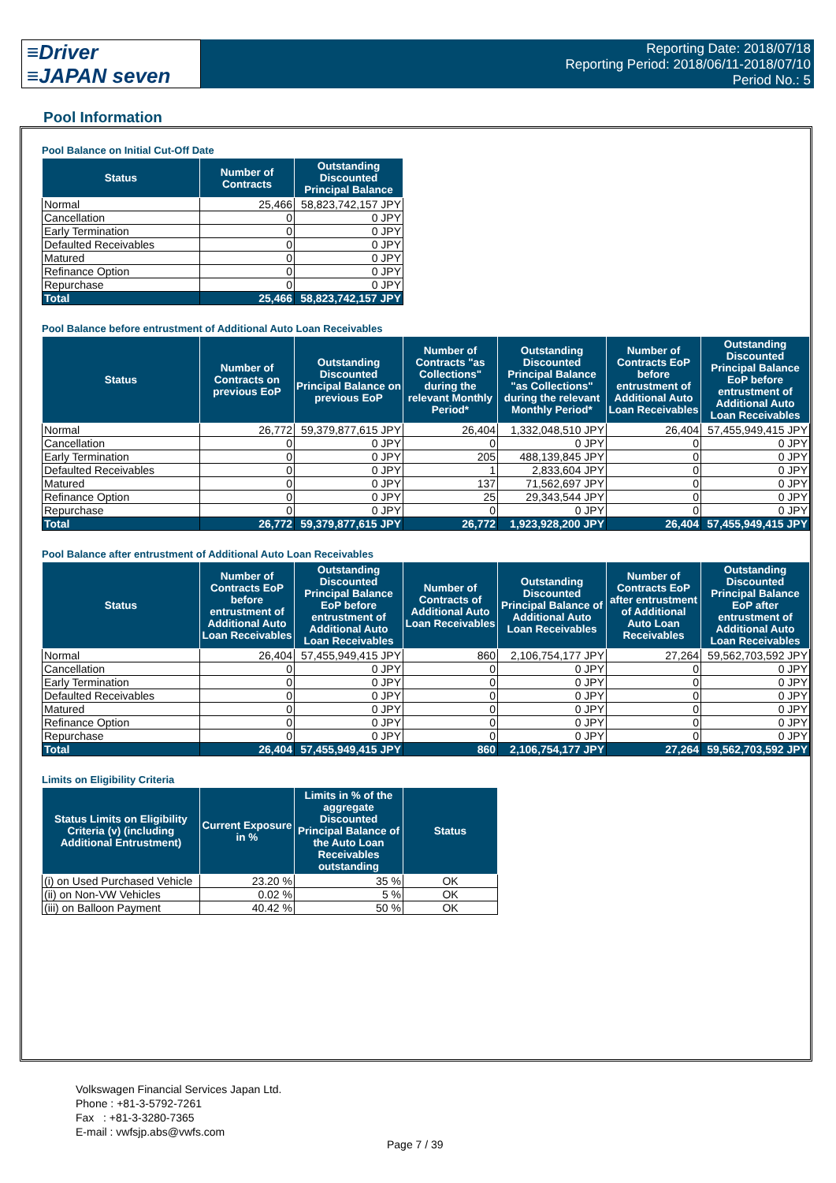≡Driver
≡JAPAN seven
Reporting Date: 2018/07/18
Reporting Period: 2018/06/11-2018/07/10
Period No.: 5
Pool Information
Pool Balance on Initial Cut-Off Date
| Status | Number of Contracts | Outstanding Discounted Principal Balance |
| --- | --- | --- |
| Normal | 25,466 | 58,823,742,157 JPY |
| Cancellation | 0 | 0 JPY |
| Early Termination | 0 | 0 JPY |
| Defaulted Receivables | 0 | 0 JPY |
| Matured | 0 | 0 JPY |
| Refinance Option | 0 | 0 JPY |
| Repurchase | 0 | 0 JPY |
| Total | 25,466 | 58,823,742,157 JPY |
Pool Balance before entrustment of Additional Auto Loan Receivables
| Status | Number of Contracts on previous EoP | Outstanding Discounted Principal Balance on previous EoP | Number of Contracts "as Collections" during the relevant Monthly Period* | Outstanding Discounted Principal Balance "as Collections" during the relevant Monthly Period* | Number of Contracts EoP before entrustment of Additional Auto Loan Receivables | Outstanding Discounted Principal Balance EoP before entrustment of Additional Auto Loan Receivables |
| --- | --- | --- | --- | --- | --- | --- |
| Normal | 26,772 | 59,379,877,615 JPY | 26,404 | 1,332,048,510 JPY | 26,404 | 57,455,949,415 JPY |
| Cancellation | 0 | 0 JPY | 0 | 0 JPY | 0 | 0 JPY |
| Early Termination | 0 | 0 JPY | 205 | 488,139,845 JPY | 0 | 0 JPY |
| Defaulted Receivables | 0 | 0 JPY | 1 | 2,833,604 JPY | 0 | 0 JPY |
| Matured | 0 | 0 JPY | 137 | 71,562,697 JPY | 0 | 0 JPY |
| Refinance Option | 0 | 0 JPY | 25 | 29,343,544 JPY | 0 | 0 JPY |
| Repurchase | 0 | 0 JPY | 0 | 0 JPY | 0 | 0 JPY |
| Total | 26,772 | 59,379,877,615 JPY | 26,772 | 1,923,928,200 JPY | 26,404 | 57,455,949,415 JPY |
Pool Balance after entrustment of Additional Auto Loan Receivables
| Status | Number of Contracts EoP before entrustment of Additional Auto Loan Receivables | Outstanding Discounted Principal Balance EoP before entrustment of Additional Auto Loan Receivables | Number of Contracts of Additional Auto Loan Receivables | Outstanding Discounted Principal Balance of Additional Auto Loan Receivables | Number of Contracts EoP after entrustment of Additional Auto Loan Receivables | Outstanding Discounted Principal Balance EoP after entrustment of Additional Auto Loan Receivables |
| --- | --- | --- | --- | --- | --- | --- |
| Normal | 26,404 | 57,455,949,415 JPY | 860 | 2,106,754,177 JPY | 27,264 | 59,562,703,592 JPY |
| Cancellation | 0 | 0 JPY | 0 | 0 JPY | 0 | 0 JPY |
| Early Termination | 0 | 0 JPY | 0 | 0 JPY | 0 | 0 JPY |
| Defaulted Receivables | 0 | 0 JPY | 0 | 0 JPY | 0 | 0 JPY |
| Matured | 0 | 0 JPY | 0 | 0 JPY | 0 | 0 JPY |
| Refinance Option | 0 | 0 JPY | 0 | 0 JPY | 0 | 0 JPY |
| Repurchase | 0 | 0 JPY | 0 | 0 JPY | 0 | 0 JPY |
| Total | 26,404 | 57,455,949,415 JPY | 860 | 2,106,754,177 JPY | 27,264 | 59,562,703,592 JPY |
Limits on Eligibility Criteria
| Status Limits on Eligibility Criteria (v) (including Additional Entrustment) | Current Exposure in % | Limits in % of the aggregate Discounted Principal Balance of the Auto Loan Receivables outstanding | Status |
| --- | --- | --- | --- |
| (i) on Used Purchased Vehicle | 23.20 % | 35 % | OK |
| (ii) on Non-VW Vehicles | 0.02 % | 5 % | OK |
| (iii) on Balloon Payment | 40.42 % | 50 % | OK |
Volkswagen Financial Services Japan Ltd.
Phone : +81-3-5792-7261
Fax : +81-3-3280-7365
E-mail : vwfsjp.abs@vwfs.com
Page 7 / 39